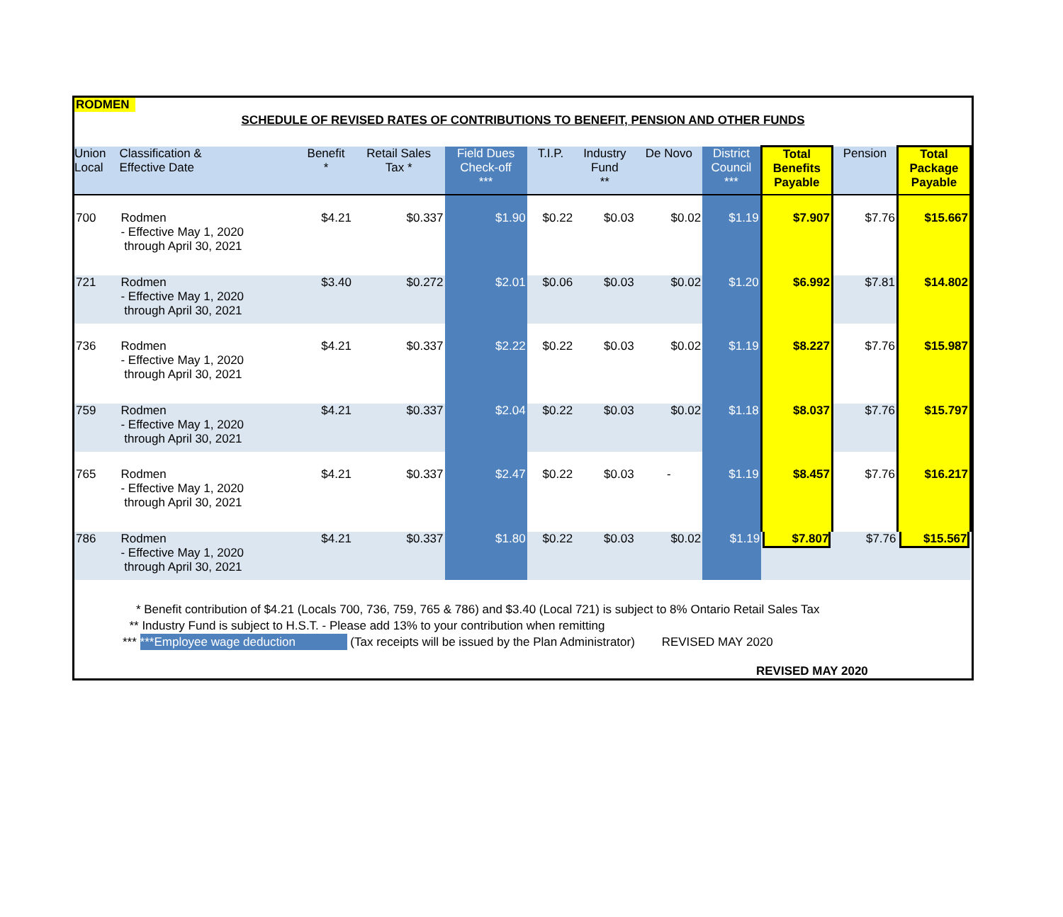RODMEN
SCHEDULE OF REVISED RATES OF CONTRIBUTIONS TO BENEFIT, PENSION AND OTHER FUNDS
| Union Local | Classification & Effective Date | Benefit * | Retail Sales Tax * | Field Dues Check-off *** | T.I.P. | Industry Fund ** | De Novo | District Council *** | Total Benefits Payable | Pension | Total Package Payable |
| --- | --- | --- | --- | --- | --- | --- | --- | --- | --- | --- | --- |
| 700 | Rodmen - Effective May 1, 2020 through April 30, 2021 | $4.21 | $0.337 | $1.90 | $0.22 | $0.03 | $0.02 | $1.19 | $7.907 | $7.76 | $15.667 |
| 721 | Rodmen - Effective May 1, 2020 through April 30, 2021 | $3.40 | $0.272 | $2.01 | $0.06 | $0.03 | $0.02 | $1.20 | $6.992 | $7.81 | $14.802 |
| 736 | Rodmen - Effective May 1, 2020 through April 30, 2021 | $4.21 | $0.337 | $2.22 | $0.22 | $0.03 | $0.02 | $1.19 | $8.227 | $7.76 | $15.987 |
| 759 | Rodmen - Effective May 1, 2020 through April 30, 2021 | $4.21 | $0.337 | $2.04 | $0.22 | $0.03 | $0.02 | $1.18 | $8.037 | $7.76 | $15.797 |
| 765 | Rodmen - Effective May 1, 2020 through April 30, 2021 | $4.21 | $0.337 | $2.47 | $0.22 | $0.03 | - | $1.19 | $8.457 | $7.76 | $16.217 |
| 786 | Rodmen - Effective May 1, 2020 through April 30, 2021 | $4.21 | $0.337 | $1.80 | $0.22 | $0.03 | $0.02 | $1.19 | $7.807 | $7.76 | $15.567 |
* Benefit contribution of $4.21 (Locals 700, 736, 759, 765 & 786) and $3.40 (Local 721) is subject to 8% Ontario Retail Sales Tax
** Industry Fund is subject to H.S.T. - Please add 13% to your contribution when remitting
*** ***Employee wage deduction (Tax receipts will be issued by the Plan Administrator) REVISED MAY 2020
REVISED MAY 2020